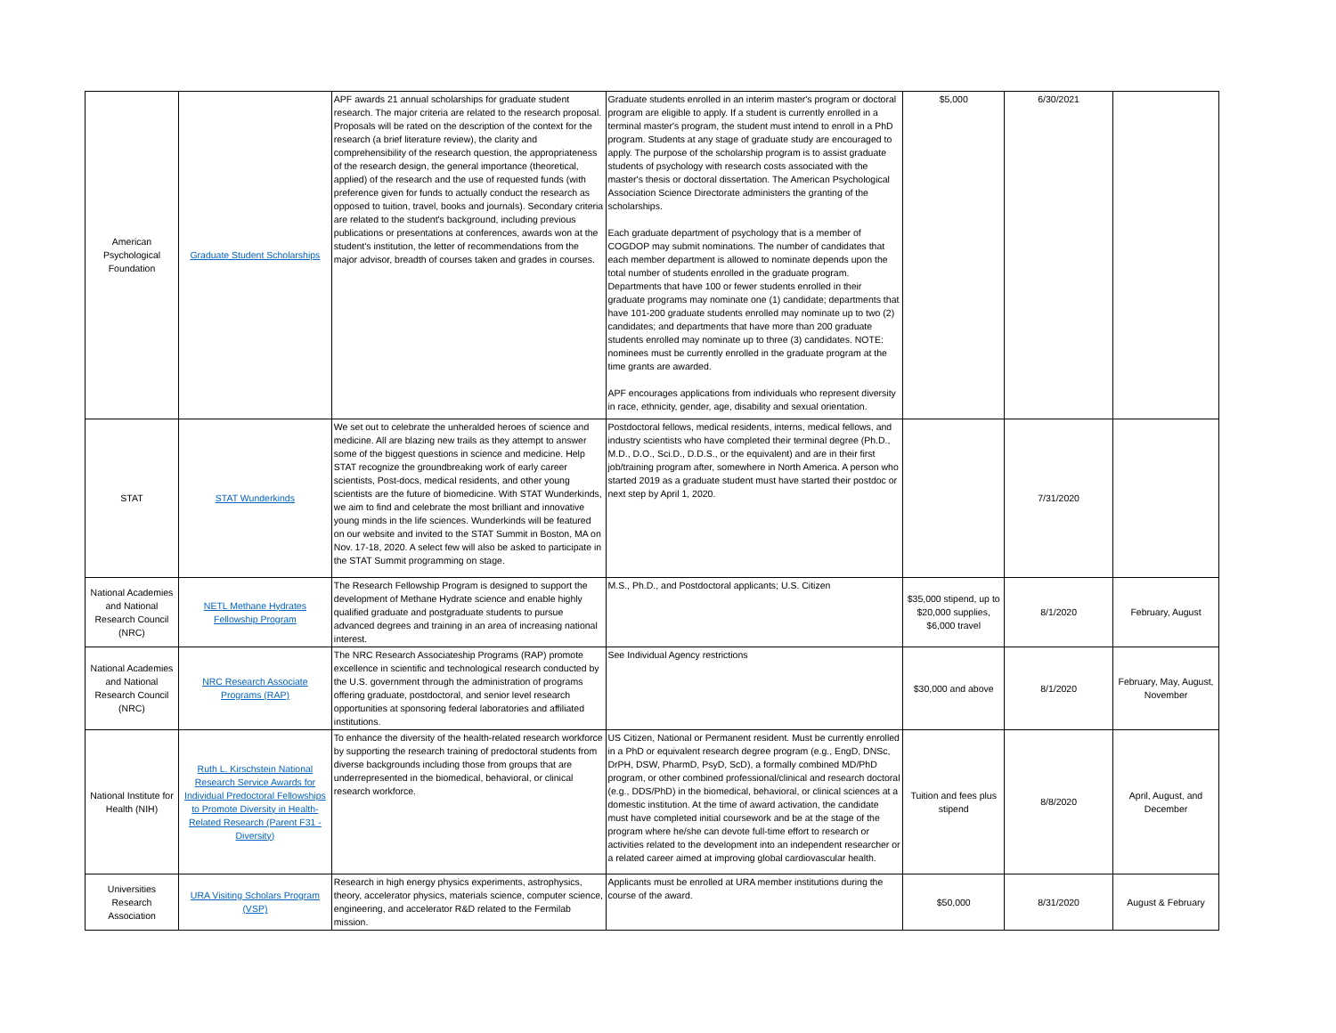| American Psychological Foundation | Graduate Student Scholarships | APF awards 21 annual scholarships for graduate student research. The major criteria are related to the research proposal. Proposals will be rated on the description of the context for the research (a brief literature review), the clarity and comprehensibility of the research question, the appropriateness of the research design, the general importance (theoretical, applied) of the research and the use of requested funds (with preference given for funds to actually conduct the research as opposed to tuition, travel, books and journals). Secondary criteria are related to the student's background, including previous publications or presentations at conferences, awards won at the student's institution, the letter of recommendations from the major advisor, breadth of courses taken and grades in courses. | Graduate students enrolled in an interim master's program or doctoral program are eligible to apply. If a student is currently enrolled in a terminal master's program, the student must intend to enroll in a PhD program. Students at any stage of graduate study are encouraged to apply. The purpose of the scholarship program is to assist graduate students of psychology with research costs associated with the master's thesis or doctoral dissertation. The American Psychological Association Science Directorate administers the granting of the scholarships. Each graduate department of psychology that is a member of COGDOP may submit nominations. The number of candidates that each member department is allowed to nominate depends upon the total number of students enrolled in the graduate program. Departments that have 100 or fewer students enrolled in their graduate programs may nominate one (1) candidate; departments that have 101-200 graduate students enrolled may nominate up to two (2) candidates; and departments that have more than 200 graduate students enrolled may nominate up to three (3) candidates. NOTE: nominees must be currently enrolled in the graduate program at the time grants are awarded. APF encourages applications from individuals who represent diversity in race, ethnicity, gender, age, disability and sexual orientation. | $5,000 | 6/30/2021 | |
| STAT | STAT Wunderkinds | We set out to celebrate the unheralded heroes of science and medicine. All are blazing new trails as they attempt to answer some of the biggest questions in science and medicine. Help STAT recognize the groundbreaking work of early career scientists, Post-docs, medical residents, and other young scientists are the future of biomedicine. With STAT Wunderkinds, we aim to find and celebrate the most brilliant and innovative young minds in the life sciences. Wunderkinds will be featured on our website and invited to the STAT Summit in Boston, MA on Nov. 17-18, 2020. A select few will also be asked to participate in the STAT Summit programming on stage. | Postdoctoral fellows, medical residents, interns, medical fellows, and industry scientists who have completed their terminal degree (Ph.D., M.D., D.O., Sci.D., D.D.S., or the equivalent) and are in their first job/training program after, somewhere in North America. A person who started 2019 as a graduate student must have started their postdoc or next step by April 1, 2020. | | 7/31/2020 | |
| National Academies and National Research Council (NRC) | NETL Methane Hydrates Fellowship Program | The Research Fellowship Program is designed to support the development of Methane Hydrate science and enable highly qualified graduate and postgraduate students to pursue advanced degrees and training in an area of increasing national interest. | M.S., Ph.D., and Postdoctoral applicants; U.S. Citizen | $35,000 stipend, up to $20,000 supplies, $6,000 travel | 8/1/2020 | February, August |
| National Academies and National Research Council (NRC) | NRC Research Associate Programs (RAP) | The NRC Research Associateship Programs (RAP) promote excellence in scientific and technological research conducted by the U.S. government through the administration of programs offering graduate, postdoctoral, and senior level research opportunities at sponsoring federal laboratories and affiliated institutions. | See Individual Agency restrictions | $30,000 and above | 8/1/2020 | February, May, August, November |
| National Institute for Health (NIH) | Ruth L. Kirschstein National Research Service Awards for Individual Predoctoral Fellowships to Promote Diversity in Health-Related Research (Parent F31 - Diversity) | To enhance the diversity of the health-related research workforce by supporting the research training of predoctoral students from diverse backgrounds including those from groups that are underrepresented in the biomedical, behavioral, or clinical research workforce. | US Citizen, National or Permanent resident. Must be currently enrolled in a PhD or equivalent research degree program (e.g., EngD, DNSc, DrPH, DSW, PharmD, PsyD, ScD), a formally combined MD/PhD program, or other combined professional/clinical and research doctoral (e.g., DDS/PhD) in the biomedical, behavioral, or clinical sciences at a domestic institution. At the time of award activation, the candidate must have completed initial coursework and be at the stage of the program where he/she can devote full-time effort to research or activities related to the development into an independent researcher or a related career aimed at improving global cardiovascular health. | Tuition and fees plus stipend | 8/8/2020 | April, August, and December |
| Universities Research Association | URA Visiting Scholars Program (VSP) | Research in high energy physics experiments, astrophysics, theory, accelerator physics, materials science, computer science, engineering, and accelerator R&D related to the Fermilab mission. | Applicants must be enrolled at URA member institutions during the course of the award. | $50,000 | 8/31/2020 | August & February |